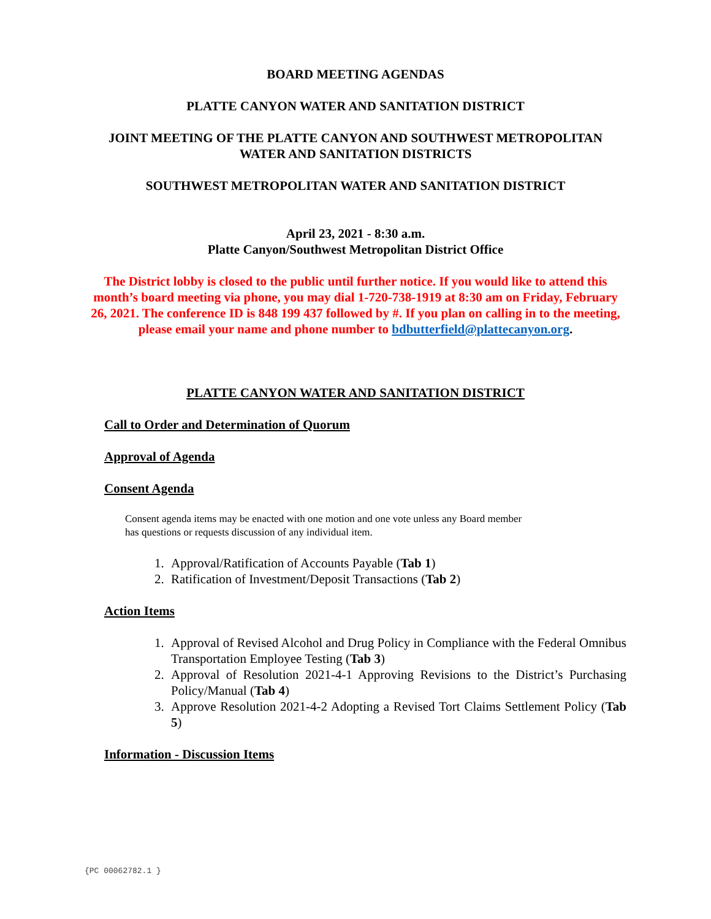BOARD MEETING AGENDAS
PLATTE CANYON WATER AND SANITATION DISTRICT
JOINT MEETING OF THE PLATTE CANYON AND SOUTHWEST METROPOLITAN WATER AND SANITATION DISTRICTS
SOUTHWEST METROPOLITAN WATER AND SANITATION DISTRICT
April 23, 2021 - 8:30 a.m.
Platte Canyon/Southwest Metropolitan District Office
The District lobby is closed to the public until further notice. If you would like to attend this month’s board meeting via phone, you may dial 1-720-738-1919 at 8:30 am on Friday, February 26, 2021. The conference ID is 848 199 437 followed by #. If you plan on calling in to the meeting, please email your name and phone number to bdbutterfield@plattecanyon.org.
PLATTE CANYON WATER AND SANITATION DISTRICT
Call to Order and Determination of Quorum
Approval of Agenda
Consent Agenda
Consent agenda items may be enacted with one motion and one vote unless any Board member
has questions or requests discussion of any individual item.
1. Approval/Ratification of Accounts Payable (Tab 1)
2. Ratification of Investment/Deposit Transactions (Tab 2)
Action Items
1. Approval of Revised Alcohol and Drug Policy in Compliance with the Federal Omnibus Transportation Employee Testing (Tab 3)
2. Approval of Resolution 2021-4-1 Approving Revisions to the District’s Purchasing Policy/Manual (Tab 4)
3. Approve Resolution 2021-4-2 Adopting a Revised Tort Claims Settlement Policy (Tab 5)
Information - Discussion Items
{PC 00062782.1 }